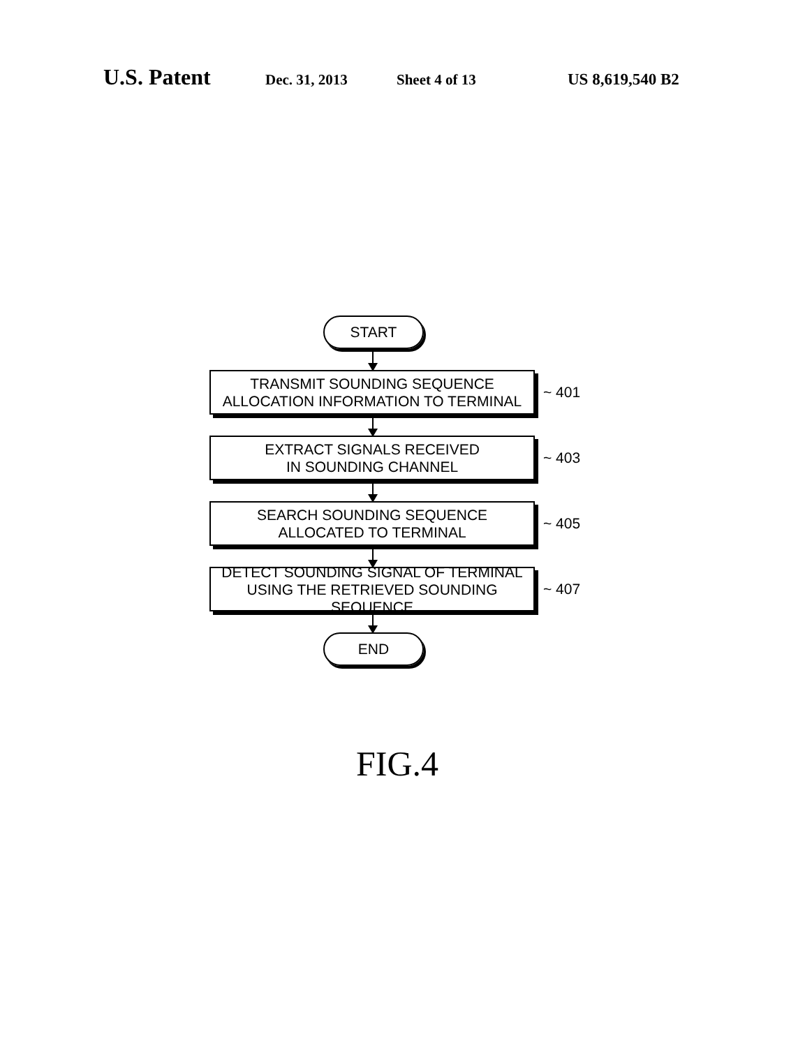U.S. Patent Dec. 31, 2013 Sheet 4 of 13 US 8,619,540 B2
START
TRANSMIT SOUNDING SEQUENCE
ALLOCATION INFORMATION TO TERMINAL
~ 401
EXTRACT SIGNALS RECEIVED
IN SOUNDING CHANNEL
~ 403
SEARCH SOUNDING SEQUENCE
ALLOCATED TO TERMINAL
~ 405
DETECT SOUNDING SIGNAL OF TERMINAL
USING THE RETRIEVED SOUNDING SEQUENCE
~ 407
END
FIG.4